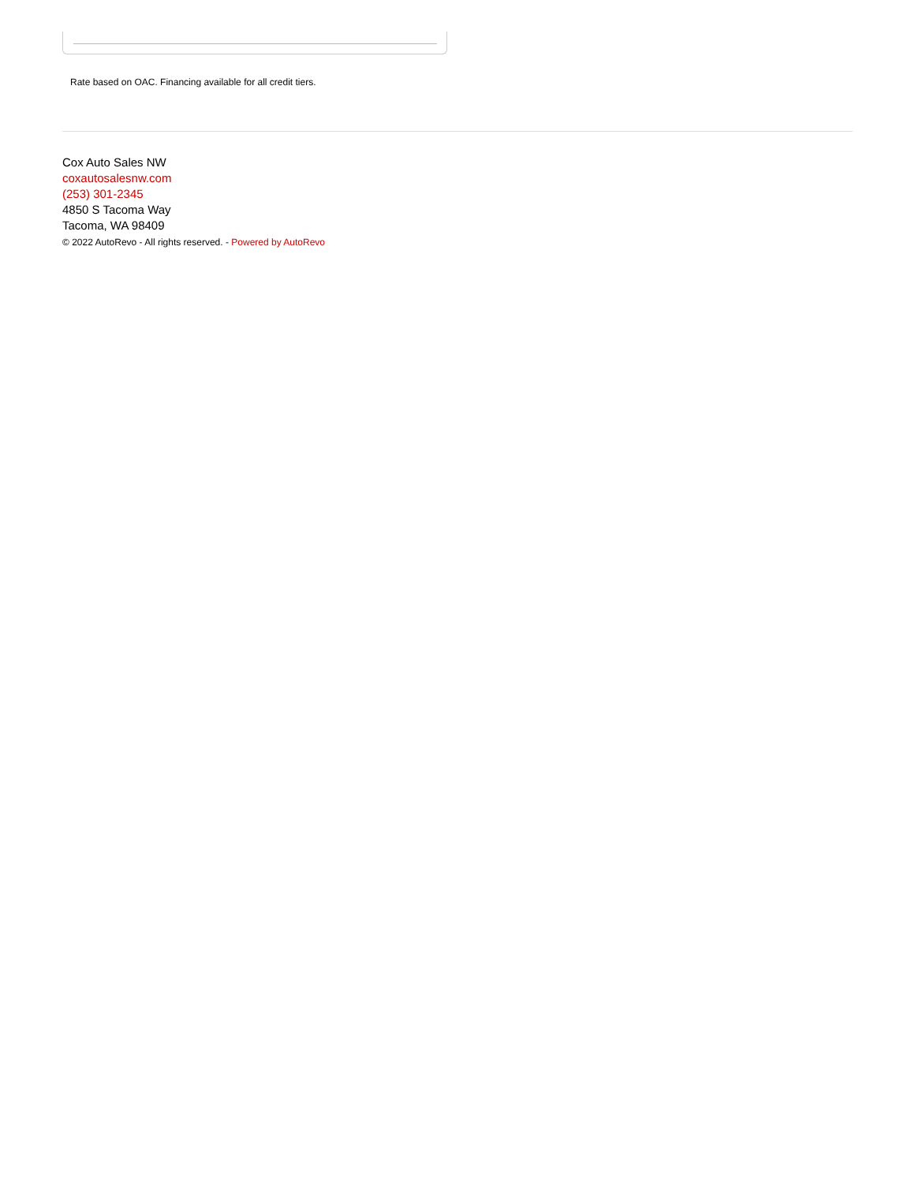Rate based on OAC. Financing available for all credit tiers.
Cox Auto Sales NW
coxautosalesnw.com
(253) 301-2345
4850 S Tacoma Way
Tacoma, WA 98409
© 2022 AutoRevo - All rights reserved. - Powered by AutoRevo